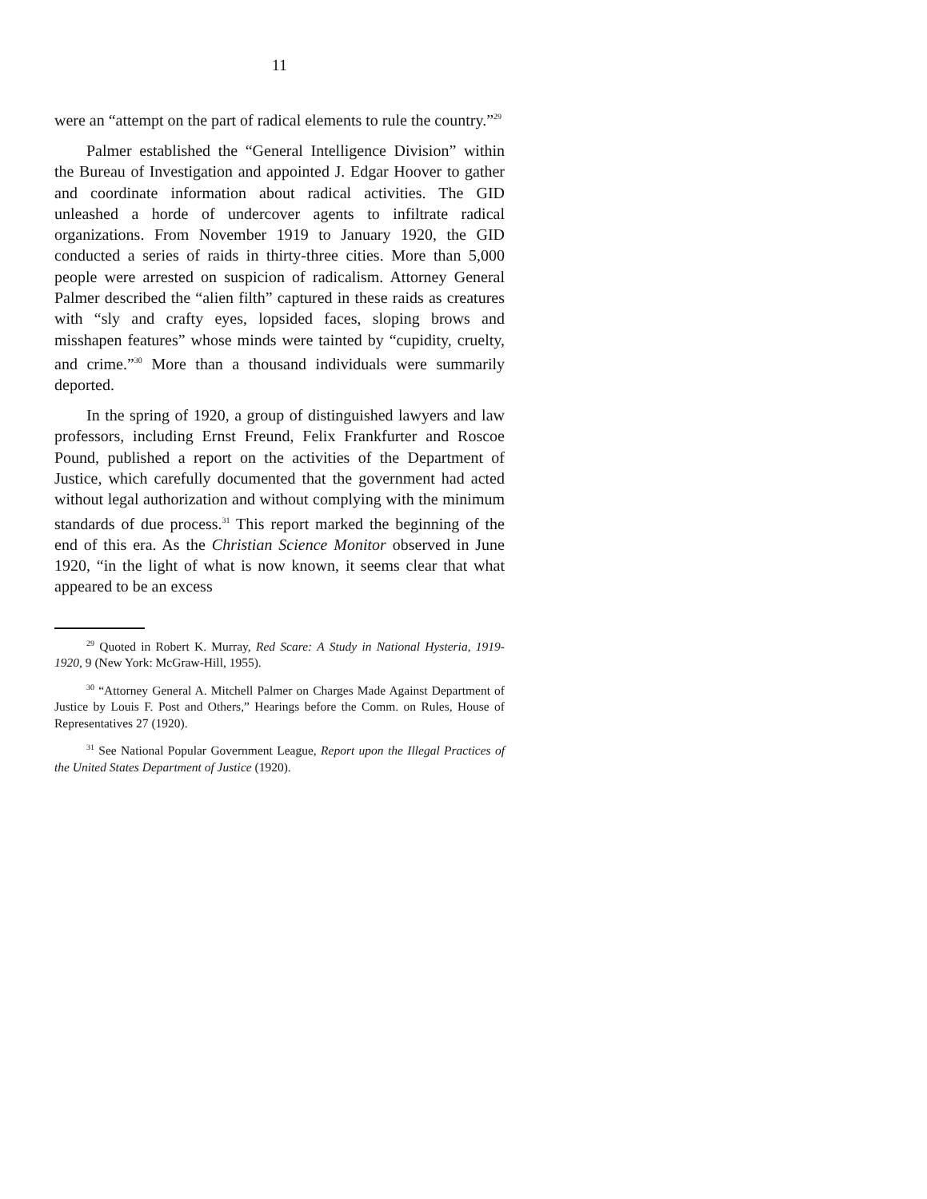11
were an “attempt on the part of radical elements to rule the country.”<sup>29</sup>
Palmer established the “General Intelligence Division” within the Bureau of Investigation and appointed J. Edgar Hoover to gather and coordinate information about radical activities. The GID unleashed a horde of undercover agents to infiltrate radical organizations. From November 1919 to January 1920, the GID conducted a series of raids in thirty-three cities. More than 5,000 people were arrested on suspicion of radicalism. Attorney General Palmer described the “alien filth” captured in these raids as creatures with “sly and crafty eyes, lopsided faces, sloping brows and misshapen features” whose minds were tainted by “cupidity, cruelty, and crime.”<sup>30</sup> More than a thousand individuals were summarily deported.
In the spring of 1920, a group of distinguished lawyers and law professors, including Ernst Freund, Felix Frankfurter and Roscoe Pound, published a report on the activities of the Department of Justice, which carefully documented that the government had acted without legal authorization and without complying with the minimum standards of due process.<sup>31</sup> This report marked the beginning of the end of this era. As the Christian Science Monitor observed in June 1920, “in the light of what is now known, it seems clear that what appeared to be an excess
<sup>29</sup> Quoted in Robert K. Murray, Red Scare: A Study in National Hysteria, 1919-1920, 9 (New York: McGraw-Hill, 1955).
<sup>30</sup> “Attorney General A. Mitchell Palmer on Charges Made Against Department of Justice by Louis F. Post and Others,” Hearings before the Comm. on Rules, House of Representatives 27 (1920).
<sup>31</sup> See National Popular Government League, Report upon the Illegal Practices of the United States Department of Justice (1920).